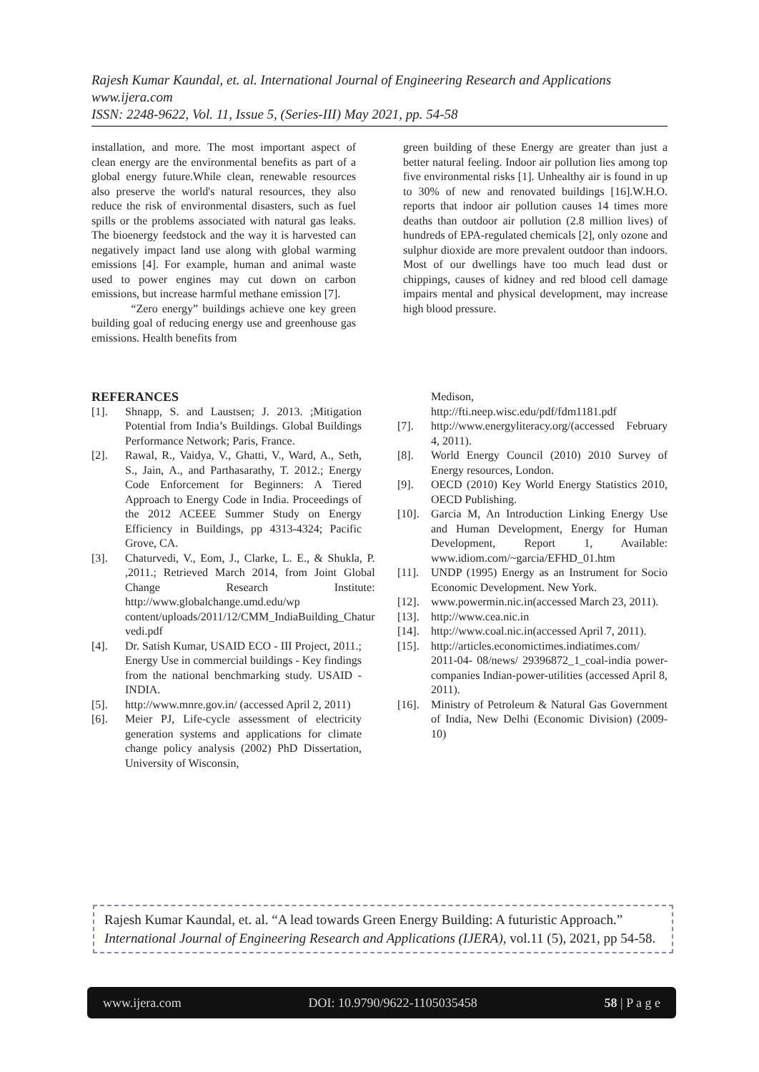Rajesh Kumar Kaundal, et. al. International Journal of Engineering Research and Applications
www.ijera.com
ISSN: 2248-9622, Vol. 11, Issue 5, (Series-III) May 2021, pp. 54-58
installation, and more. The most important aspect of clean energy are the environmental benefits as part of a global energy future.While clean, renewable resources also preserve the world's natural resources, they also reduce the risk of environmental disasters, such as fuel spills or the problems associated with natural gas leaks. The bioenergy feedstock and the way it is harvested can negatively impact land use along with global warming emissions [4]. For example, human and animal waste used to power engines may cut down on carbon emissions, but increase harmful methane emission [7].
“Zero energy” buildings achieve one key green building goal of reducing energy use and greenhouse gas emissions. Health benefits from
green building of these Energy are greater than just a better natural feeling. Indoor air pollution lies among top five environmental risks [1]. Unhealthy air is found in up to 30% of new and renovated buildings [16].W.H.O. reports that indoor air pollution causes 14 times more deaths than outdoor air pollution (2.8 million lives) of hundreds of EPA-regulated chemicals [2], only ozone and sulphur dioxide are more prevalent outdoor than indoors. Most of our dwellings have too much lead dust or chippings, causes of kidney and red blood cell damage impairs mental and physical development, may increase high blood pressure.
REFERANCES
[1]. Shnapp, S. and Laustsen; J. 2013. ;Mitigation Potential from India’s Buildings. Global Buildings Performance Network; Paris, France.
[2]. Rawal, R., Vaidya, V., Ghatti, V., Ward, A., Seth, S., Jain, A., and Parthasarathy, T. 2012.; Energy Code Enforcement for Beginners: A Tiered Approach to Energy Code in India. Proceedings of the 2012 ACEEE Summer Study on Energy Efficiency in Buildings, pp 4313-4324; Pacific Grove, CA.
[3]. Chaturvedi, V., Eom, J., Clarke, L. E., & Shukla, P. ,2011.; Retrieved March 2014, from Joint Global Change Research Institute: http://www.globalchange.umd.edu/wp content/uploads/2011/12/CMM_IndiaBuilding_Chatur vedi.pdf
[4]. Dr. Satish Kumar, USAID ECO - III Project, 2011.; Energy Use in commercial buildings - Key findings from the national benchmarking study. USAID - INDIA.
[5]. http://www.mnre.gov.in/ (accessed April 2, 2011)
[6]. Meier PJ, Life-cycle assessment of electricity generation systems and applications for climate change policy analysis (2002) PhD Dissertation, University of Wisconsin,
Medison,
http://fti.neep.wisc.edu/pdf/fdm1181.pdf
[7]. http://www.energyliteracy.org/(accessed February 4, 2011).
[8]. World Energy Council (2010) 2010 Survey of Energy resources, London.
[9]. OECD (2010) Key World Energy Statistics 2010, OECD Publishing.
[10]. Garcia M, An Introduction Linking Energy Use and Human Development, Energy for Human Development, Report 1, Available: www.idiom.com/~garcia/EFHD_01.htm
[11]. UNDP (1995) Energy as an Instrument for Socio Economic Development. New York.
[12]. www.powermin.nic.in(accessed March 23, 2011).
[13]. http://www.cea.nic.in
[14]. http://www.coal.nic.in(accessed April 7, 2011).
[15]. http://articles.economictimes.indiatimes.com/ 2011-04- 08/news/ 29396872_1_coal-india power-companies Indian-power-utilities (accessed April 8, 2011).
[16]. Ministry of Petroleum & Natural Gas Government of India, New Delhi (Economic Division) (2009-10)
Rajesh Kumar Kaundal, et. al. “A lead towards Green Energy Building: A futuristic Approach.” International Journal of Engineering Research and Applications (IJERA), vol.11 (5), 2021, pp 54-58.
www.ijera.com DOI: 10.9790/9622-1105035458 58 | P a g e